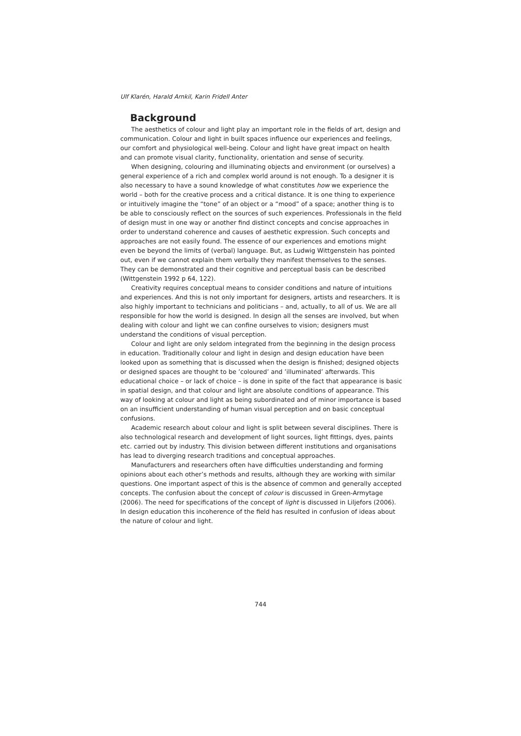Ulf Klarén, Harald Arnkil, Karin Fridell Anter
Background
The aesthetics of colour and light play an important role in the fields of art, design and communication. Colour and light in built spaces influence our experiences and feelings, our comfort and physiological well-being. Colour and light have great impact on health and can promote visual clarity, functionality, orientation and sense of security.
When designing, colouring and illuminating objects and environment (or ourselves) a general experience of a rich and complex world around is not enough. To a designer it is also necessary to have a sound knowledge of what constitutes how we experience the world – both for the creative process and a critical distance. It is one thing to experience or intuitively imagine the “tone” of an object or a “mood” of a space; another thing is to be able to consciously reflect on the sources of such experiences. Professionals in the field of design must in one way or another find distinct concepts and concise approaches in order to understand coherence and causes of aesthetic expression. Such concepts and approaches are not easily found. The essence of our experiences and emotions might even be beyond the limits of (verbal) language. But, as Ludwig Wittgenstein has pointed out, even if we cannot explain them verbally they manifest themselves to the senses. They can be demonstrated and their cognitive and perceptual basis can be described (Wittgenstein 1992 p 64, 122).
Creativity requires conceptual means to consider conditions and nature of intuitions and experiences. And this is not only important for designers, artists and researchers. It is also highly important to technicians and politicians – and, actually, to all of us. We are all responsible for how the world is designed. In design all the senses are involved, but when dealing with colour and light we can confine ourselves to vision; designers must understand the conditions of visual perception.
Colour and light are only seldom integrated from the beginning in the design process in education. Traditionally colour and light in design and design education have been looked upon as something that is discussed when the design is finished; designed objects or designed spaces are thought to be ’coloured’ and ’illuminated’ afterwards. This educational choice – or lack of choice – is done in spite of the fact that appearance is basic in spatial design, and that colour and light are absolute conditions of appearance. This way of looking at colour and light as being subordinated and of minor importance is based on an insufficient understanding of human visual perception and on basic conceptual confusions.
Academic research about colour and light is split between several disciplines. There is also technological research and development of light sources, light fittings, dyes, paints etc. carried out by industry. This division between different institutions and organisations has lead to diverging research traditions and conceptual approaches.
Manufacturers and researchers often have difficulties understanding and forming opinions about each other’s methods and results, although they are working with similar questions. One important aspect of this is the absence of common and generally accepted concepts. The confusion about the concept of colour is discussed in Green-Armytage (2006). The need for specifications of the concept of light is discussed in Liljefors (2006). In design education this incoherence of the field has resulted in confusion of ideas about the nature of colour and light.
744